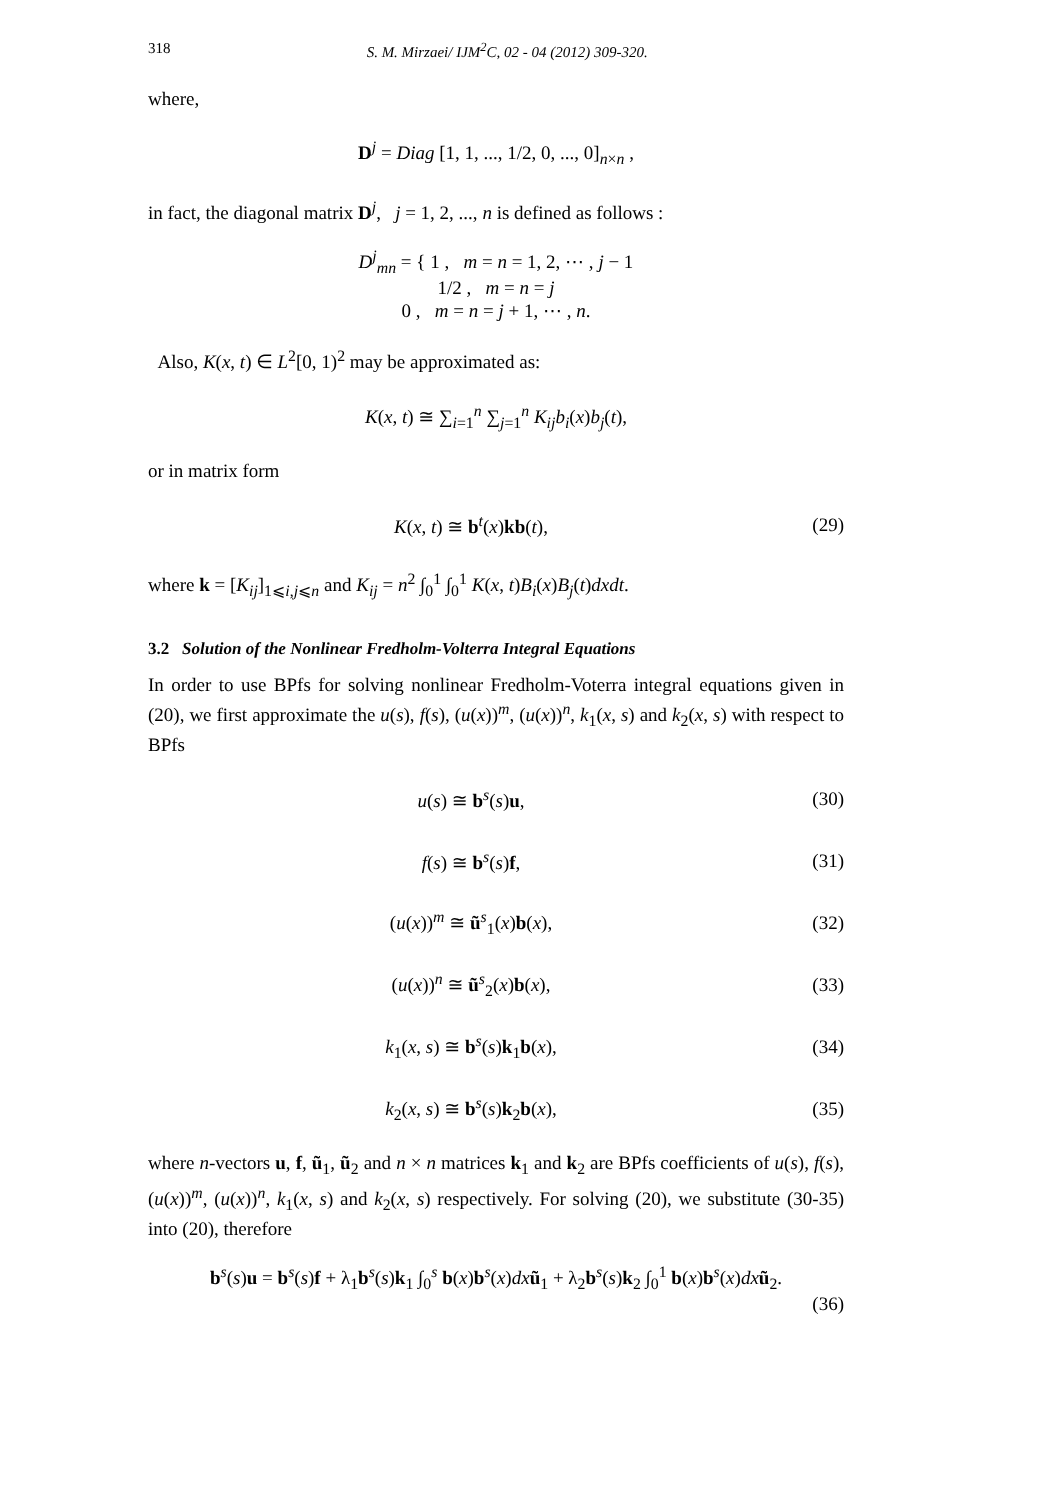318 S. M. Mirzaei/ IJM<sup>2</sup>C, 02 - 04 (2012) 309-320.
where,
D<sup>j</sup> = Diag [1, 1, ..., 1/2, 0, ..., 0]<sub>n×n</sub> ,
in fact, the diagonal matrix D<sup>j</sup>, j = 1, 2, ..., n is defined as follows :
D<sup>j</sup><sub>mn</sub> = { 1 , m = n = 1, 2, ⋯ , j − 1
1/2 , m = n = j
0 , m = n = j + 1, ⋯ , n.
Also, K(x, t) ∈ L<sup>2</sup>[0, 1)<sup>2</sup> may be approximated as:
K(x, t) ≅ ∑<sub>i=1</sub><sup>n</sup> ∑<sub>j=1</sub><sup>n</sup> K<sub>ij</sub>b<sub>i</sub>(x)b<sub>j</sub>(t),
or in matrix form
K(x, t) ≅ b<sup>t</sup>(x)kb(t), (29)
where k = [K<sub>ij</sub>]<sub>1⩽i,j⩽n</sub> and K<sub>ij</sub> = n<sup>2</sup> ∫<sub>0</sub><sup>1</sup> ∫<sub>0</sub><sup>1</sup> K(x, t)B<sub>i</sub>(x)B<sub>j</sub>(t)dxdt.
3.2 Solution of the Nonlinear Fredholm-Volterra Integral Equations
In order to use BPfs for solving nonlinear Fredholm-Voterra integral equations given in (20), we first approximate the u(s), f(s), (u(x))<sup>m</sup>, (u(x))<sup>n</sup>, k<sub>1</sub>(x, s) and k<sub>2</sub>(x, s) with respect to BPfs
u(s) ≅ b<sup>s</sup>(s)u, (30)
f(s) ≅ b<sup>s</sup>(s)f, (31)
(u(x))<sup>m</sup> ≅ ũ<sup>s</sup><sub>1</sub>(x)b(x), (32)
(u(x))<sup>n</sup> ≅ ũ<sup>s</sup><sub>2</sub>(x)b(x), (33)
k<sub>1</sub>(x, s) ≅ b<sup>s</sup>(s)k<sub>1</sub>b(x), (34)
k<sub>2</sub>(x, s) ≅ b<sup>s</sup>(s)k<sub>2</sub>b(x), (35)
where n-vectors u, f, ũ<sub>1</sub>, ũ<sub>2</sub> and n × n matrices k<sub>1</sub> and k<sub>2</sub> are BPfs coefficients of u(s), f(s), (u(x))<sup>m</sup>, (u(x))<sup>n</sup>, k<sub>1</sub>(x, s) and k<sub>2</sub>(x, s) respectively. For solving (20), we substitute (30-35) into (20), therefore
b<sup>s</sup>(s)u = b<sup>s</sup>(s)f + λ<sub>1</sub>b<sup>s</sup>(s)k<sub>1</sub> ∫<sub>0</sub><sup>s</sup> b(x)b<sup>s</sup>(x)dx ũ<sub>1</sub> + λ<sub>2</sub>b<sup>s</sup>(s)k<sub>2</sub> ∫<sub>0</sub><sup>1</sup> b(x)b<sup>s</sup>(x)dx ũ<sub>2</sub>.
(36)